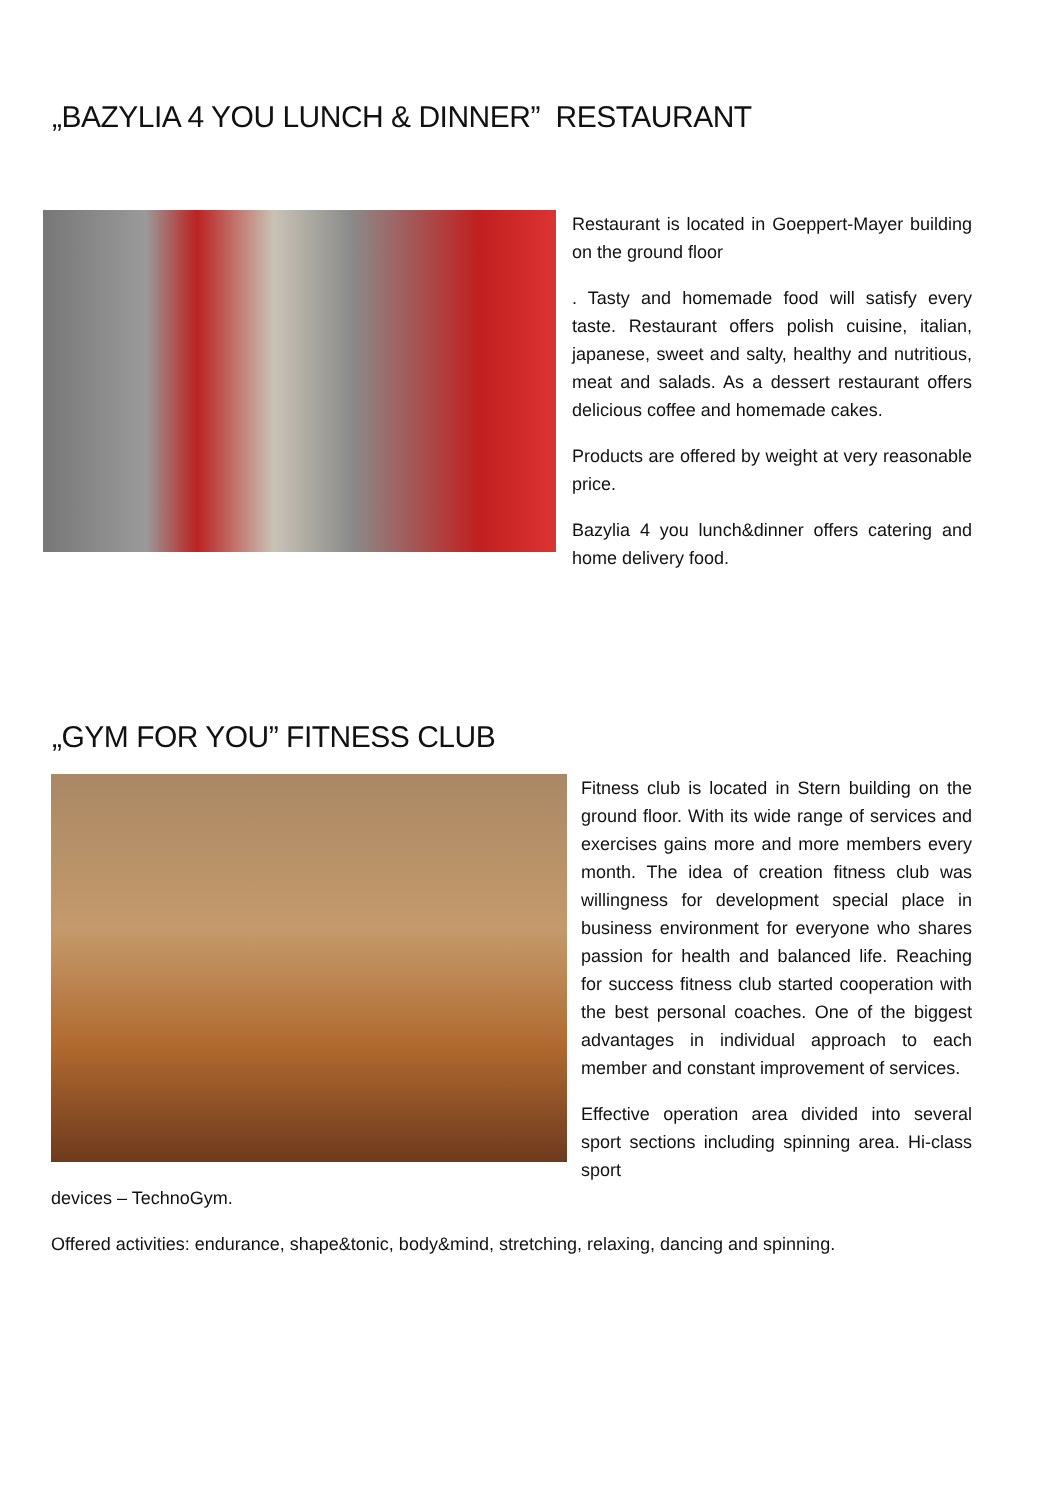„BAZYLIA 4 YOU LUNCH & DINNER” RESTAURANT
Restaurant is located in Goeppert-Mayer building on the ground floor
. Tasty and homemade food will satisfy every taste. Restaurant offers polish cuisine, italian, japanese, sweet and salty, healthy and nutritious, meat and salads. As a dessert restaurant offers delicious coffee and homemade cakes.
Products are offered by weight at very reasonable price.
Bazylia 4 you lunch&dinner offers catering and home delivery food.
„GYM FOR YOU” FITNESS CLUB
Fitness club is located in Stern building on the ground floor. With its wide range of services and exercises gains more and more members every month. The idea of creation fitness club was willingness for development special place in business environment for everyone who shares passion for health and balanced life. Reaching for success fitness club started cooperation with the best personal coaches. One of the biggest advantages in individual approach to each member and constant improvement of services.
Effective operation area divided into several sport sections including spinning area. Hi-class sport
devices – TechnoGym.
Offered activities: endurance, shape&tonic, body&mind, stretching, relaxing, dancing and spinning.